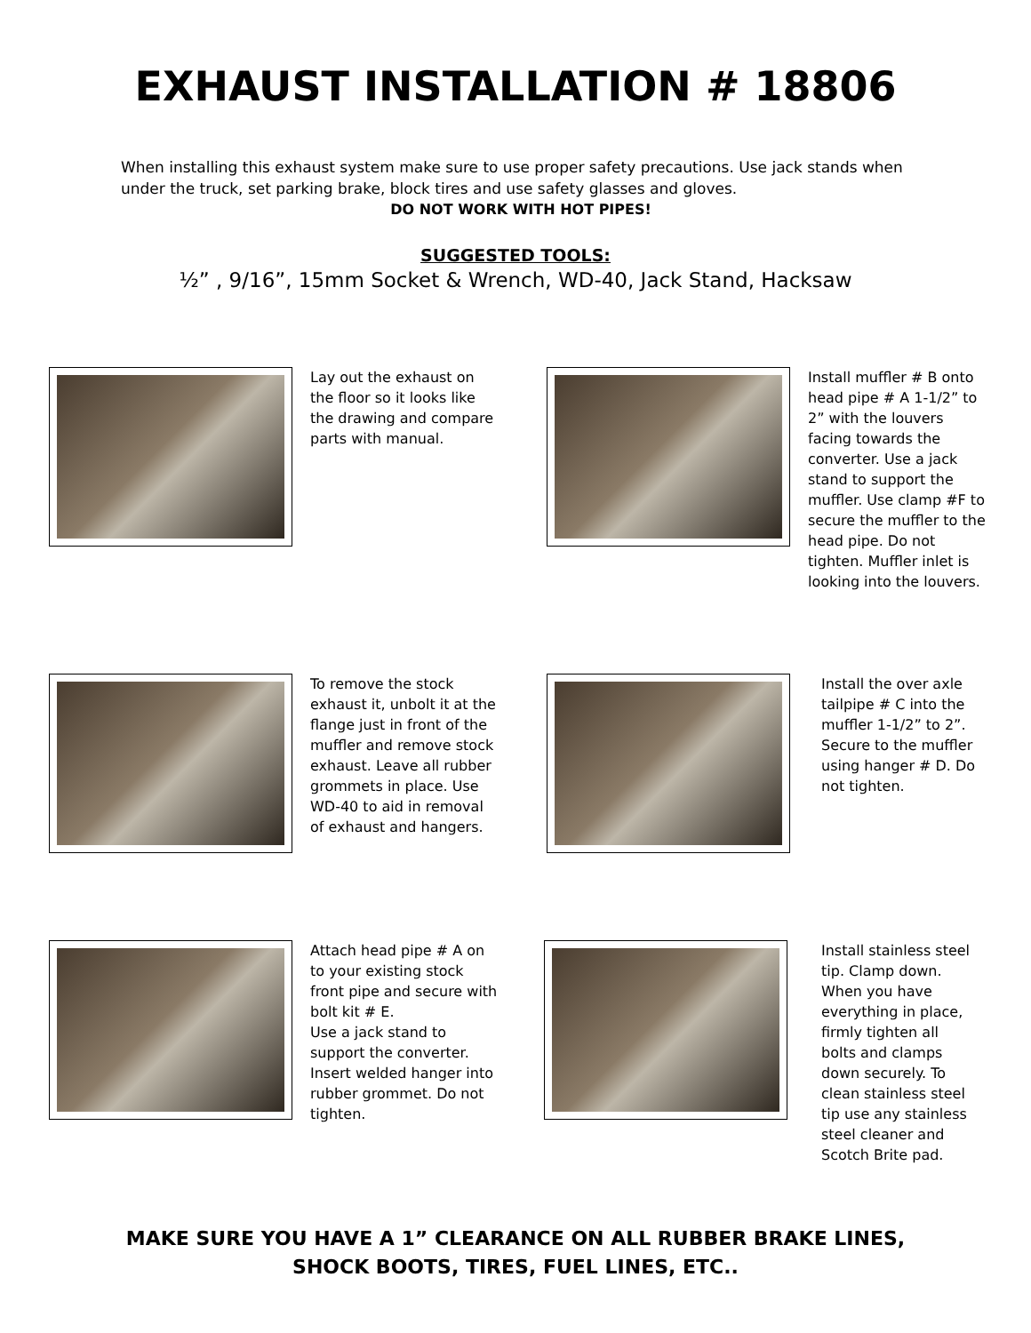EXHAUST INSTALLATION # 18806
When installing this exhaust system make sure to use proper safety precautions. Use jack stands when under the truck, set parking brake, block tires and use safety glasses and gloves.
DO NOT WORK WITH HOT PIPES!
SUGGESTED TOOLS:
½” , 9/16”, 15mm Socket & Wrench, WD-40, Jack Stand, Hacksaw
Lay out the exhaust on the floor so it looks like the drawing and compare parts with manual.
Install muffler # B onto head pipe # A 1-1/2” to 2” with the louvers facing towards the converter. Use a jack stand to support the muffler. Use clamp #F to secure the muffler to the head pipe. Do not tighten. Muffler inlet is looking into the louvers.
To remove the stock exhaust it, unbolt it at the flange just in front of the muffler and remove stock exhaust. Leave all rubber grommets in place. Use WD-40 to aid in removal of exhaust and hangers.
Install the over axle tailpipe # C into the muffler 1-1/2” to 2”. Secure to the muffler using hanger # D. Do not tighten.
Attach head pipe # A on to your existing stock front pipe and secure with bolt kit # E.
Use a jack stand to support the converter. Insert welded hanger into rubber grommet. Do not tighten.
Install stainless steel tip. Clamp down. When you have everything in place, firmly tighten all bolts and clamps down securely. To clean stainless steel tip use any stainless steel cleaner and Scotch Brite pad.
MAKE SURE YOU HAVE A 1” CLEARANCE ON ALL RUBBER BRAKE LINES,
SHOCK BOOTS, TIRES, FUEL LINES, ETC..